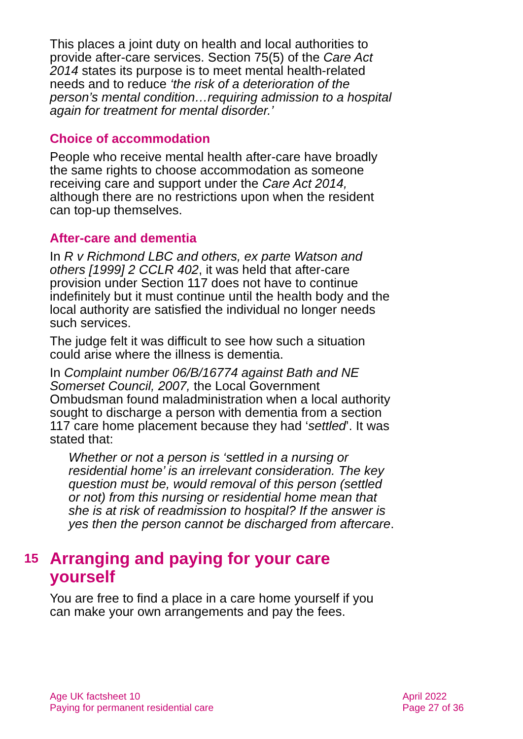This places a joint duty on health and local authorities to provide after-care services. Section 75(5) of the Care Act 2014 states its purpose is to meet mental health-related needs and to reduce ‘the risk of a deterioration of the person’s mental condition…requiring admission to a hospital again for treatment for mental disorder.’
Choice of accommodation
People who receive mental health after-care have broadly the same rights to choose accommodation as someone receiving care and support under the Care Act 2014, although there are no restrictions upon when the resident can top-up themselves.
After-care and dementia
In R v Richmond LBC and others, ex parte Watson and others [1999] 2 CCLR 402, it was held that after-care provision under Section 117 does not have to continue indefinitely but it must continue until the health body and the local authority are satisfied the individual no longer needs such services.
The judge felt it was difficult to see how such a situation could arise where the illness is dementia.
In Complaint number 06/B/16774 against Bath and NE Somerset Council, 2007, the Local Government Ombudsman found maladministration when a local authority sought to discharge a person with dementia from a section 117 care home placement because they had ‘settled’. It was stated that:
Whether or not a person is ‘settled in a nursing or residential home’ is an irrelevant consideration. The key question must be, would removal of this person (settled or not) from this nursing or residential home mean that she is at risk of readmission to hospital? If the answer is yes then the person cannot be discharged from aftercare.
15 Arranging and paying for your care yourself
You are free to find a place in a care home yourself if you can make your own arrangements and pay the fees.
Age UK factsheet 10
Paying for permanent residential care
April 2022
Page 27 of 36